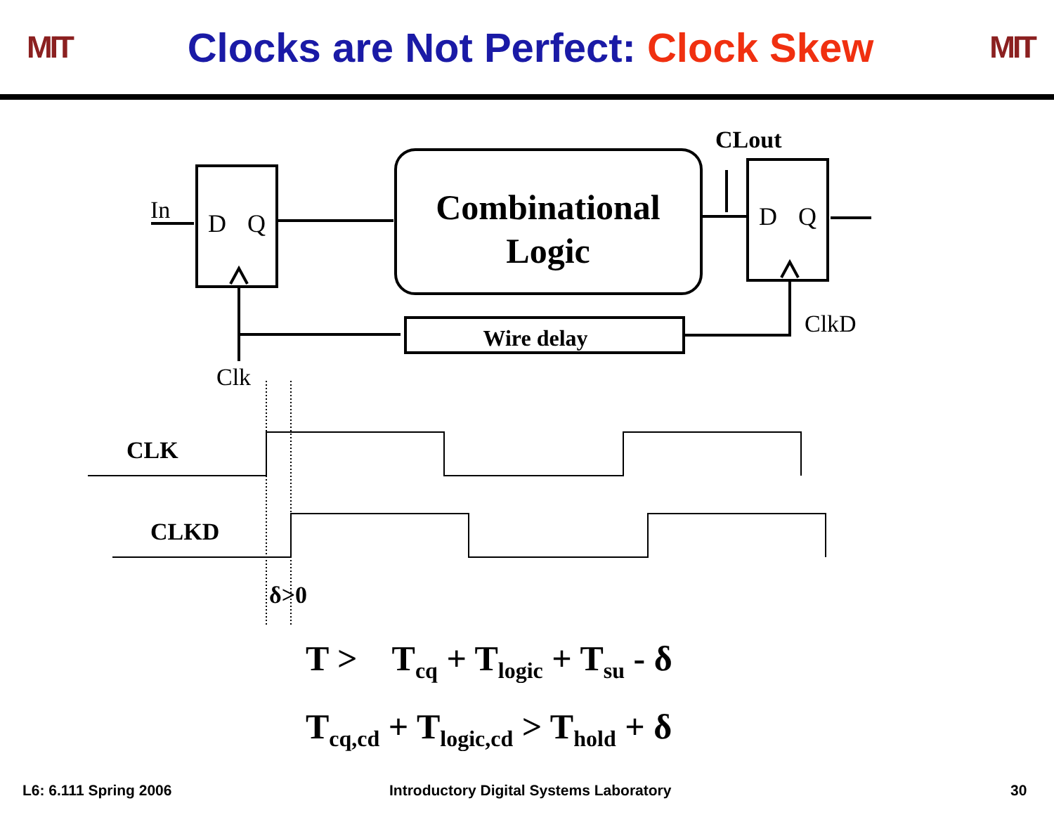MIT
Clocks are Not Perfect: Clock Skew
MIT
In
D
Q
D
Q
Combinational
Logic
Wire delay
CLout
ClkD
Clk
CLK
CLKD
δ>0
T > T<sub>cq</sub> + T<sub>logic</sub> + T<sub>su</sub> - δ
T<sub>cq,cd</sub> + T<sub>logic,cd</sub> > T<sub>hold</sub> + δ
L6: 6.111 Spring 2006
Introductory Digital Systems Laboratory
30